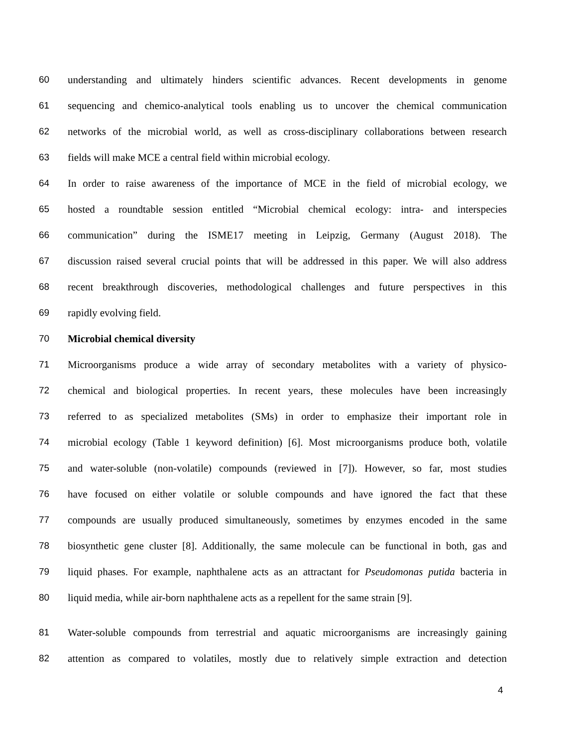60 understanding and ultimately hinders scientific advances. Recent developments in genome
61 sequencing and chemico-analytical tools enabling us to uncover the chemical communication
62 networks of the microbial world, as well as cross-disciplinary collaborations between research
63 fields will make MCE a central field within microbial ecology.
64 In order to raise awareness of the importance of MCE in the field of microbial ecology, we
65 hosted a roundtable session entitled “Microbial chemical ecology: intra- and interspecies
66 communication” during the ISME17 meeting in Leipzig, Germany (August 2018). The
67 discussion raised several crucial points that will be addressed in this paper. We will also address
68 recent breakthrough discoveries, methodological challenges and future perspectives in this
69 rapidly evolving field.
70 Microbial chemical diversity
71 Microorganisms produce a wide array of secondary metabolites with a variety of physico-
72 chemical and biological properties. In recent years, these molecules have been increasingly
73 referred to as specialized metabolites (SMs) in order to emphasize their important role in
74 microbial ecology (Table 1 keyword definition) [6]. Most microorganisms produce both, volatile
75 and water-soluble (non-volatile) compounds (reviewed in [7]). However, so far, most studies
76 have focused on either volatile or soluble compounds and have ignored the fact that these
77 compounds are usually produced simultaneously, sometimes by enzymes encoded in the same
78 biosynthetic gene cluster [8]. Additionally, the same molecule can be functional in both, gas and
79 liquid phases. For example, naphthalene acts as an attractant for Pseudomonas putida bacteria in
80 liquid media, while air-born naphthalene acts as a repellent for the same strain [9].
81 Water-soluble compounds from terrestrial and aquatic microorganisms are increasingly gaining
82 attention as compared to volatiles, mostly due to relatively simple extraction and detection
4